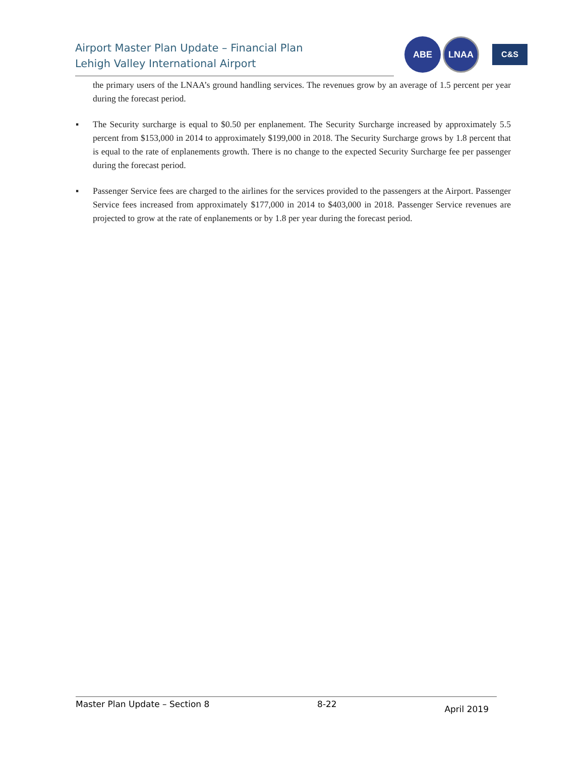Airport Master Plan Update – Financial Plan
Lehigh Valley International Airport
ABE
LNAA
C&S
the primary users of the LNAA’s ground handling services. The revenues grow by an average of 1.5 percent per year during the forecast period.
▪ The Security surcharge is equal to $0.50 per enplanement. The Security Surcharge increased by approximately 5.5 percent from $153,000 in 2014 to approximately $199,000 in 2018. The Security Surcharge grows by 1.8 percent that is equal to the rate of enplanements growth. There is no change to the expected Security Surcharge fee per passenger during the forecast period.
▪ Passenger Service fees are charged to the airlines for the services provided to the passengers at the Airport. Passenger Service fees increased from approximately $177,000 in 2014 to $403,000 in 2018. Passenger Service revenues are projected to grow at the rate of enplanements or by 1.8 per year during the forecast period.
Master Plan Update – Section 8 8-22 April 2019